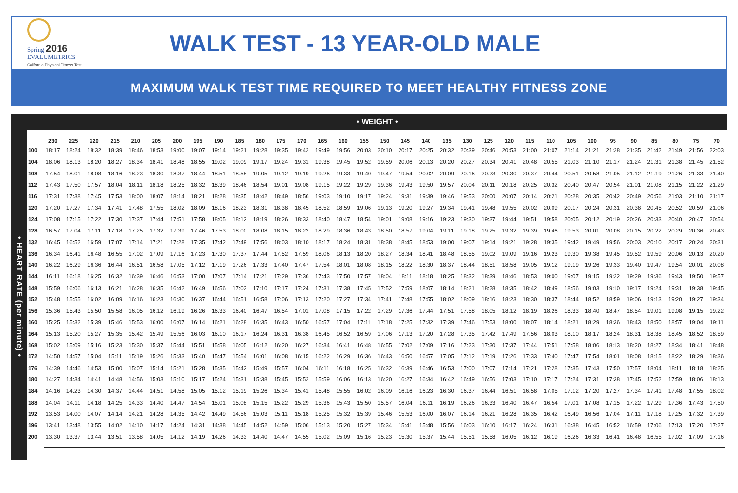Spring 2016
EVALUMETRICS
California Physical Fitness Test
WALK TEST - 13 YEAR-OLD MALE
MAXIMUM WALK TEST TIME REQUIRED TO MEET HEALTHY FITNESS ZONE
• HEART RATE (per minute) •
• WEIGHT •
| | 230 | 225 | 220 | 215 | 210 | 205 | 200 | 195 | 190 | 185 | 180 | 175 | 170 | 165 | 160 | 155 | 150 | 145 | 140 | 135 | 130 | 125 | 120 | 115 | 110 | 105 | 100 | 95 | 90 | 85 | 80 | 75 | 70 |
| --- | --- | --- | --- | --- | --- | --- | --- | --- | --- | --- | --- | --- | --- | --- | --- | --- | --- | --- | --- | --- | --- | --- | --- | --- | --- | --- | --- | --- | --- | --- | --- | --- | --- |
| 100 | 18:17 | 18:24 | 18:32 | 18:39 | 18:46 | 18:53 | 19:00 | 19:07 | 19:14 | 19:21 | 19:28 | 19:35 | 19:42 | 19:49 | 19:56 | 20:03 | 20:10 | 20:17 | 20:25 | 20:32 | 20:39 | 20:46 | 20:53 | 21:00 | 21:07 | 21:14 | 21:21 | 21:28 | 21:35 | 21:42 | 21:49 | 21:56 | 22:03 |
| 104 | 18:06 | 18:13 | 18:20 | 18:27 | 18:34 | 18:41 | 18:48 | 18:55 | 19:02 | 19:09 | 19:17 | 19:24 | 19:31 | 19:38 | 19:45 | 19:52 | 19:59 | 20:06 | 20:13 | 20:20 | 20:27 | 20:34 | 20:41 | 20:48 | 20:55 | 21:03 | 21:10 | 21:17 | 21:24 | 21:31 | 21:38 | 21:45 | 21:52 |
| 108 | 17:54 | 18:01 | 18:08 | 18:16 | 18:23 | 18:30 | 18:37 | 18:44 | 18:51 | 18:58 | 19:05 | 19:12 | 19:19 | 19:26 | 19:33 | 19:40 | 19:47 | 19:54 | 20:02 | 20:09 | 20:16 | 20:23 | 20:30 | 20:37 | 20:44 | 20:51 | 20:58 | 21:05 | 21:12 | 21:19 | 21:26 | 21:33 | 21:40 |
| 112 | 17:43 | 17:50 | 17:57 | 18:04 | 18:11 | 18:18 | 18:25 | 18:32 | 18:39 | 18:46 | 18:54 | 19:01 | 19:08 | 19:15 | 19:22 | 19:29 | 19:36 | 19:43 | 19:50 | 19:57 | 20:04 | 20:11 | 20:18 | 20:25 | 20:32 | 20:40 | 20:47 | 20:54 | 21:01 | 21:08 | 21:15 | 21:22 | 21:29 |
| 116 | 17:31 | 17:38 | 17:45 | 17:53 | 18:00 | 18:07 | 18:14 | 18:21 | 18:28 | 18:35 | 18:42 | 18:49 | 18:56 | 19:03 | 19:10 | 19:17 | 19:24 | 19:31 | 19:39 | 19:46 | 19:53 | 20:00 | 20:07 | 20:14 | 20:21 | 20:28 | 20:35 | 20:42 | 20:49 | 20:56 | 21:03 | 21:10 | 21:17 |
| 120 | 17:20 | 17:27 | 17:34 | 17:41 | 17:48 | 17:55 | 18:02 | 18:09 | 18:16 | 18:23 | 18:31 | 18:38 | 18:45 | 18:52 | 18:59 | 19:06 | 19:13 | 19:20 | 19:27 | 19:34 | 19:41 | 19:48 | 19:55 | 20:02 | 20:09 | 20:17 | 20:24 | 20:31 | 20:38 | 20:45 | 20:52 | 20:59 | 21:06 |
| 124 | 17:08 | 17:15 | 17:22 | 17:30 | 17:37 | 17:44 | 17:51 | 17:58 | 18:05 | 18:12 | 18:19 | 18:26 | 18:33 | 18:40 | 18:47 | 18:54 | 19:01 | 19:08 | 19:16 | 19:23 | 19:30 | 19:37 | 19:44 | 19:51 | 19:58 | 20:05 | 20:12 | 20:19 | 20:26 | 20:33 | 20:40 | 20:47 | 20:54 |
| 128 | 16:57 | 17:04 | 17:11 | 17:18 | 17:25 | 17:32 | 17:39 | 17:46 | 17:53 | 18:00 | 18:08 | 18:15 | 18:22 | 18:29 | 18:36 | 18:43 | 18:50 | 18:57 | 19:04 | 19:11 | 19:18 | 19:25 | 19:32 | 19:39 | 19:46 | 19:53 | 20:01 | 20:08 | 20:15 | 20:22 | 20:29 | 20:36 | 20:43 |
| 132 | 16:45 | 16:52 | 16:59 | 17:07 | 17:14 | 17:21 | 17:28 | 17:35 | 17:42 | 17:49 | 17:56 | 18:03 | 18:10 | 18:17 | 18:24 | 18:31 | 18:38 | 18:45 | 18:53 | 19:00 | 19:07 | 19:14 | 19:21 | 19:28 | 19:35 | 19:42 | 19:49 | 19:56 | 20:03 | 20:10 | 20:17 | 20:24 | 20:31 |
| 136 | 16:34 | 16:41 | 16:48 | 16:55 | 17:02 | 17:09 | 17:16 | 17:23 | 17:30 | 17:37 | 17:44 | 17:52 | 17:59 | 18:06 | 18:13 | 18:20 | 18:27 | 18:34 | 18:41 | 18:48 | 18:55 | 19:02 | 19:09 | 19:16 | 19:23 | 19:30 | 19:38 | 19:45 | 19:52 | 19:59 | 20:06 | 20:13 | 20:20 |
| 140 | 16:22 | 16:29 | 16:36 | 16:44 | 16:51 | 16:58 | 17:05 | 17:12 | 17:19 | 17:26 | 17:33 | 17:40 | 17:47 | 17:54 | 18:01 | 18:08 | 18:15 | 18:22 | 18:30 | 18:37 | 18:44 | 18:51 | 18:58 | 19:05 | 19:12 | 19:19 | 19:26 | 19:33 | 19:40 | 19:47 | 19:54 | 20:01 | 20:08 |
| 144 | 16:11 | 16:18 | 16:25 | 16:32 | 16:39 | 16:46 | 16:53 | 17:00 | 17:07 | 17:14 | 17:21 | 17:29 | 17:36 | 17:43 | 17:50 | 17:57 | 18:04 | 18:11 | 18:18 | 18:25 | 18:32 | 18:39 | 18:46 | 18:53 | 19:00 | 19:07 | 19:15 | 19:22 | 19:29 | 19:36 | 19:43 | 19:50 | 19:57 |
| 148 | 15:59 | 16:06 | 16:13 | 16:21 | 16:28 | 16:35 | 16:42 | 16:49 | 16:56 | 17:03 | 17:10 | 17:17 | 17:24 | 17:31 | 17:38 | 17:45 | 17:52 | 17:59 | 18:07 | 18:14 | 18:21 | 18:28 | 18:35 | 18:42 | 18:49 | 18:56 | 19:03 | 19:10 | 19:17 | 19:24 | 19:31 | 19:38 | 19:45 |
| 152 | 15:48 | 15:55 | 16:02 | 16:09 | 16:16 | 16:23 | 16:30 | 16:37 | 16:44 | 16:51 | 16:58 | 17:06 | 17:13 | 17:20 | 17:27 | 17:34 | 17:41 | 17:48 | 17:55 | 18:02 | 18:09 | 18:16 | 18:23 | 18:30 | 18:37 | 18:44 | 18:52 | 18:59 | 19:06 | 19:13 | 19:20 | 19:27 | 19:34 |
| 156 | 15:36 | 15:43 | 15:50 | 15:58 | 16:05 | 16:12 | 16:19 | 16:26 | 16:33 | 16:40 | 16:47 | 16:54 | 17:01 | 17:08 | 17:15 | 17:22 | 17:29 | 17:36 | 17:44 | 17:51 | 17:58 | 18:05 | 18:12 | 18:19 | 18:26 | 18:33 | 18:40 | 18:47 | 18:54 | 19:01 | 19:08 | 19:15 | 19:22 |
| 160 | 15:25 | 15:32 | 15:39 | 15:46 | 15:53 | 16:00 | 16:07 | 16:14 | 16:21 | 16:28 | 16:35 | 16:43 | 16:50 | 16:57 | 17:04 | 17:11 | 17:18 | 17:25 | 17:32 | 17:39 | 17:46 | 17:53 | 18:00 | 18:07 | 18:14 | 18:21 | 18:29 | 18:36 | 18:43 | 18:50 | 18:57 | 19:04 | 19:11 |
| 164 | 15:13 | 15:20 | 15:27 | 15:35 | 15:42 | 15:49 | 15:56 | 16:03 | 16:10 | 16:17 | 16:24 | 16:31 | 16:38 | 16:45 | 16:52 | 16:59 | 17:06 | 17:13 | 17:20 | 17:28 | 17:35 | 17:42 | 17:49 | 17:56 | 18:03 | 18:10 | 18:17 | 18:24 | 18:31 | 18:38 | 18:45 | 18:52 | 18:59 |
| 168 | 15:02 | 15:09 | 15:16 | 15:23 | 15:30 | 15:37 | 15:44 | 15:51 | 15:58 | 16:05 | 16:12 | 16:20 | 16:27 | 16:34 | 16:41 | 16:48 | 16:55 | 17:02 | 17:09 | 17:16 | 17:23 | 17:30 | 17:37 | 17:44 | 17:51 | 17:58 | 18:06 | 18:13 | 18:20 | 18:27 | 18:34 | 18:41 | 18:48 |
| 172 | 14:50 | 14:57 | 15:04 | 15:11 | 15:19 | 15:26 | 15:33 | 15:40 | 15:47 | 15:54 | 16:01 | 16:08 | 16:15 | 16:22 | 16:29 | 16:36 | 16:43 | 16:50 | 16:57 | 17:05 | 17:12 | 17:19 | 17:26 | 17:33 | 17:40 | 17:47 | 17:54 | 18:01 | 18:08 | 18:15 | 18:22 | 18:29 | 18:36 |
| 176 | 14:39 | 14:46 | 14:53 | 15:00 | 15:07 | 15:14 | 15:21 | 15:28 | 15:35 | 15:42 | 15:49 | 15:57 | 16:04 | 16:11 | 16:18 | 16:25 | 16:32 | 16:39 | 16:46 | 16:53 | 17:00 | 17:07 | 17:14 | 17:21 | 17:28 | 17:35 | 17:43 | 17:50 | 17:57 | 18:04 | 18:11 | 18:18 | 18:25 |
| 180 | 14:27 | 14:34 | 14:41 | 14:48 | 14:56 | 15:03 | 15:10 | 15:17 | 15:24 | 15:31 | 15:38 | 15:45 | 15:52 | 15:59 | 16:06 | 16:13 | 16:20 | 16:27 | 16:34 | 16:42 | 16:49 | 16:56 | 17:03 | 17:10 | 17:17 | 17:24 | 17:31 | 17:38 | 17:45 | 17:52 | 17:59 | 18:06 | 18:13 |
| 184 | 14:16 | 14:23 | 14:30 | 14:37 | 14:44 | 14:51 | 14:58 | 15:05 | 15:12 | 15:19 | 15:26 | 15:34 | 15:41 | 15:48 | 15:55 | 16:02 | 16:09 | 16:16 | 16:23 | 16:30 | 16:37 | 16:44 | 16:51 | 16:58 | 17:05 | 17:12 | 17:20 | 17:27 | 17:34 | 17:41 | 17:48 | 17:55 | 18:02 |
| 188 | 14:04 | 14:11 | 14:18 | 14:25 | 14:33 | 14:40 | 14:47 | 14:54 | 15:01 | 15:08 | 15:15 | 15:22 | 15:29 | 15:36 | 15:43 | 15:50 | 15:57 | 16:04 | 16:11 | 16:19 | 16:26 | 16:33 | 16:40 | 16:47 | 16:54 | 17:01 | 17:08 | 17:15 | 17:22 | 17:29 | 17:36 | 17:43 | 17:50 |
| 192 | 13:53 | 14:00 | 14:07 | 14:14 | 14:21 | 14:28 | 14:35 | 14:42 | 14:49 | 14:56 | 15:03 | 15:11 | 15:18 | 15:25 | 15:32 | 15:39 | 15:46 | 15:53 | 16:00 | 16:07 | 16:14 | 16:21 | 16:28 | 16:35 | 16:42 | 16:49 | 16:56 | 17:04 | 17:11 | 17:18 | 17:25 | 17:32 | 17:39 |
| 196 | 13:41 | 13:48 | 13:55 | 14:02 | 14:10 | 14:17 | 14:24 | 14:31 | 14:38 | 14:45 | 14:52 | 14:59 | 15:06 | 15:13 | 15:20 | 15:27 | 15:34 | 15:41 | 15:48 | 15:56 | 16:03 | 16:10 | 16:17 | 16:24 | 16:31 | 16:38 | 16:45 | 16:52 | 16:59 | 17:06 | 17:13 | 17:20 | 17:27 |
| 200 | 13:30 | 13:37 | 13:44 | 13:51 | 13:58 | 14:05 | 14:12 | 14:19 | 14:26 | 14:33 | 14:40 | 14:47 | 14:55 | 15:02 | 15:09 | 15:16 | 15:23 | 15:30 | 15:37 | 15:44 | 15:51 | 15:58 | 16:05 | 16:12 | 16:19 | 16:26 | 16:33 | 16:41 | 16:48 | 16:55 | 17:02 | 17:09 | 17:16 |